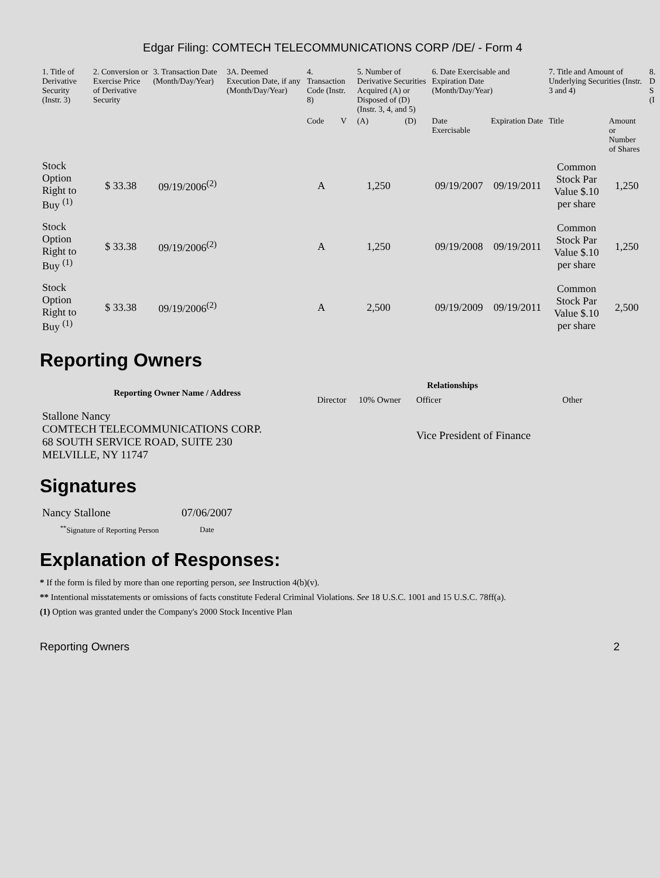Edgar Filing: COMTECH TELECOMMUNICATIONS CORP /DE/ - Form 4
| 1. Title of Derivative Security (Instr. 3) | 2. Conversion or Exercise Price of Derivative Security | 3. Transaction Date (Month/Day/Year) | 3A. Deemed Execution Date, if any (Month/Day/Year) | 4. Transaction Code (Instr. 8) | | 5. Number of Derivative Securities Acquired (A) or Disposed of (D) (Instr. 3, 4, and 5) | | 6. Date Exercisable and Expiration Date (Month/Day/Year) | | 7. Title and Amount of Underlying Securities (Instr. 3 and 4) | | 8. D S (I |
| --- | --- | --- | --- | --- | --- | --- | --- | --- | --- | --- | --- | --- |
| | | | | Code | V | (A) | (D) | Date Exercisable | Expiration Date | Title | Amount or Number of Shares | |
| Stock Option Right to Buy <sup>(1)</sup> | $ 33.38 | 09/19/2006<sup>(2)</sup> | | A | | 1,250 | | 09/19/2007 | 09/19/2011 | Common Stock Par Value $.10 per share | 1,250 | |
| Stock Option Right to Buy <sup>(1)</sup> | $ 33.38 | 09/19/2006<sup>(2)</sup> | | A | | 1,250 | | 09/19/2008 | 09/19/2011 | Common Stock Par Value $.10 per share | 1,250 | |
| Stock Option Right to Buy <sup>(1)</sup> | $ 33.38 | 09/19/2006<sup>(2)</sup> | | A | | 2,500 | | 09/19/2009 | 09/19/2011 | Common Stock Par Value $.10 per share | 2,500 | |
Reporting Owners
| Reporting Owner Name / Address | Relationships | | | |
| --- | --- | --- | --- | --- |
| | Director | 10% Owner | Officer | Other |
| Stallone Nancy COMTECH TELECOMMUNICATIONS CORP. 68 SOUTH SERVICE ROAD, SUITE 230 MELVILLE, NY 11747 | | | Vice President of Finance | |
Signatures
| Nancy Stallone | 07/06/2007 |
| <sup>**</sup> Signature of Reporting Person | Date |
Explanation of Responses:
* If the form is filed by more than one reporting person, see Instruction 4(b)(v).
** Intentional misstatements or omissions of facts constitute Federal Criminal Violations. See 18 U.S.C. 1001 and 15 U.S.C. 78ff(a).
(1) Option was granted under the Company's 2000 Stock Incentive Plan
Reporting Owners 2